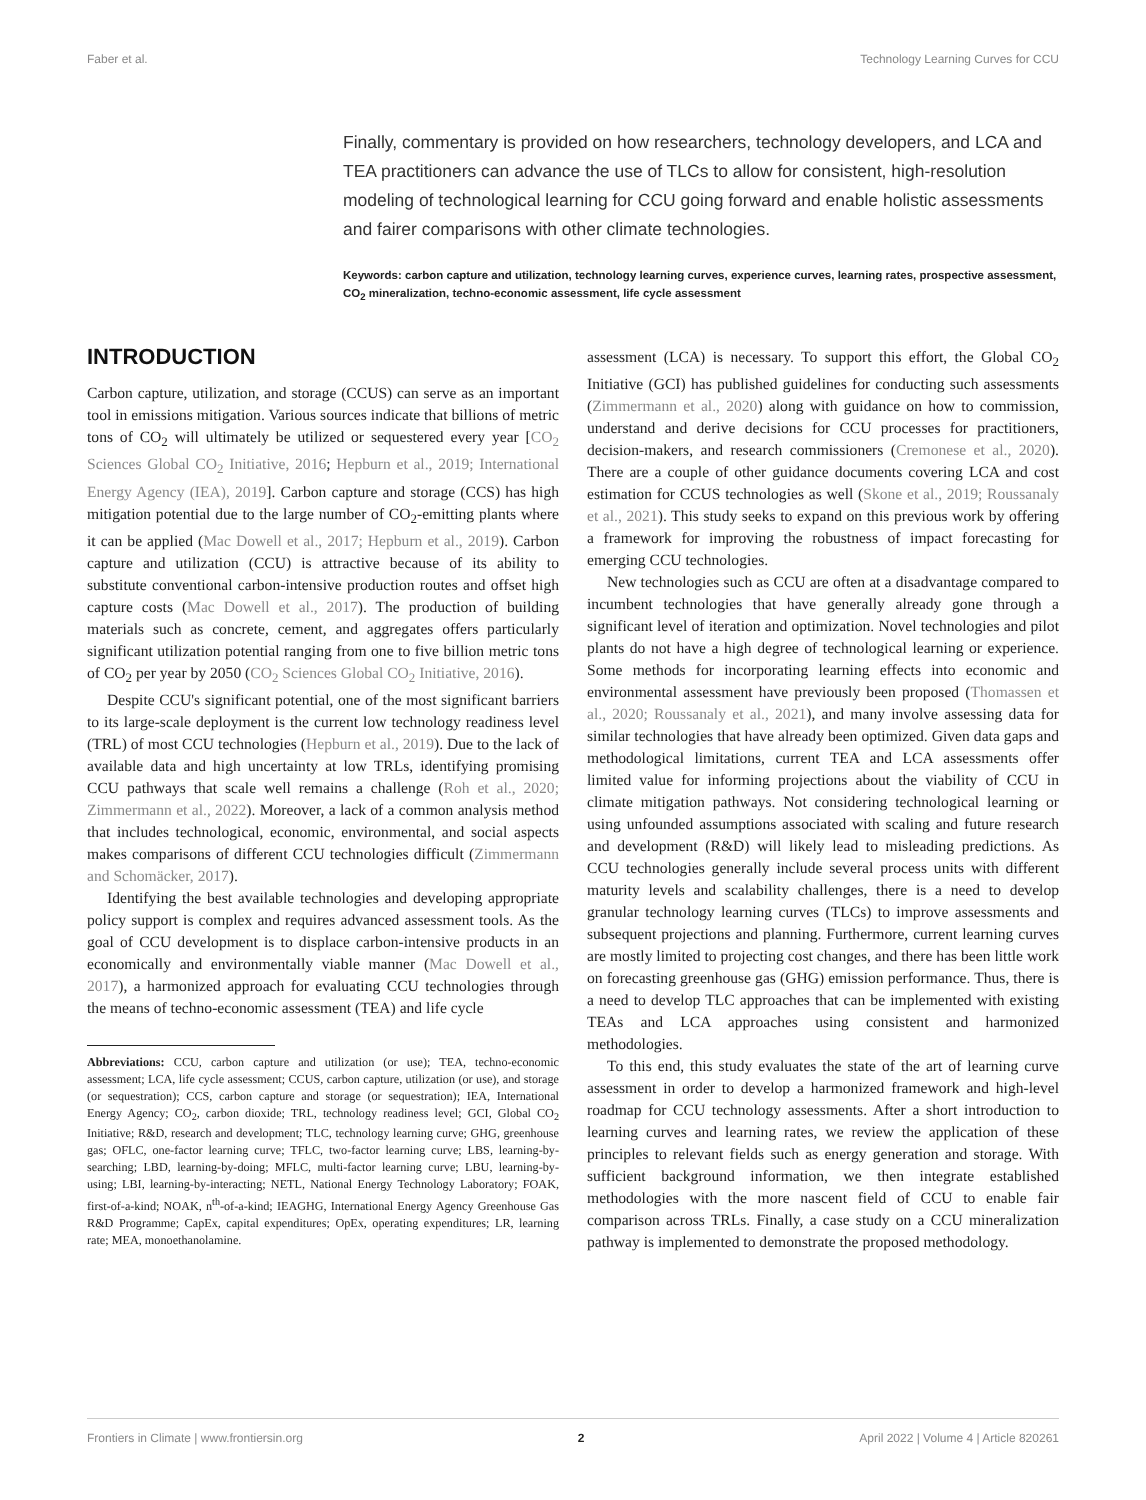Faber et al. Technology Learning Curves for CCU
Finally, commentary is provided on how researchers, technology developers, and LCA and TEA practitioners can advance the use of TLCs to allow for consistent, high-resolution modeling of technological learning for CCU going forward and enable holistic assessments and fairer comparisons with other climate technologies.
Keywords: carbon capture and utilization, technology learning curves, experience curves, learning rates, prospective assessment, CO<sub>2</sub> mineralization, techno-economic assessment, life cycle assessment
INTRODUCTION
Carbon capture, utilization, and storage (CCUS) can serve as an important tool in emissions mitigation. Various sources indicate that billions of metric tons of CO<sub>2</sub> will ultimately be utilized or sequestered every year [CO<sub>2</sub> Sciences Global CO<sub>2</sub> Initiative, 2016; Hepburn et al., 2019; International Energy Agency (IEA), 2019]. Carbon capture and storage (CCS) has high mitigation potential due to the large number of CO<sub>2</sub>-emitting plants where it can be applied (Mac Dowell et al., 2017; Hepburn et al., 2019). Carbon capture and utilization (CCU) is attractive because of its ability to substitute conventional carbon-intensive production routes and offset high capture costs (Mac Dowell et al., 2017). The production of building materials such as concrete, cement, and aggregates offers particularly significant utilization potential ranging from one to five billion metric tons of CO<sub>2</sub> per year by 2050 (CO<sub>2</sub> Sciences Global CO<sub>2</sub> Initiative, 2016).
Despite CCU's significant potential, one of the most significant barriers to its large-scale deployment is the current low technology readiness level (TRL) of most CCU technologies (Hepburn et al., 2019). Due to the lack of available data and high uncertainty at low TRLs, identifying promising CCU pathways that scale well remains a challenge (Roh et al., 2020; Zimmermann et al., 2022). Moreover, a lack of a common analysis method that includes technological, economic, environmental, and social aspects makes comparisons of different CCU technologies difficult (Zimmermann and Schomäcker, 2017).
Identifying the best available technologies and developing appropriate policy support is complex and requires advanced assessment tools. As the goal of CCU development is to displace carbon-intensive products in an economically and environmentally viable manner (Mac Dowell et al., 2017), a harmonized approach for evaluating CCU technologies through the means of techno-economic assessment (TEA) and life cycle
Abbreviations: CCU, carbon capture and utilization (or use); TEA, techno-economic assessment; LCA, life cycle assessment; CCUS, carbon capture, utilization (or use), and storage (or sequestration); CCS, carbon capture and storage (or sequestration); IEA, International Energy Agency; CO<sub>2</sub>, carbon dioxide; TRL, technology readiness level; GCI, Global CO<sub>2</sub> Initiative; R&D, research and development; TLC, technology learning curve; GHG, greenhouse gas; OFLC, one-factor learning curve; TFLC, two-factor learning curve; LBS, learning-by-searching; LBD, learning-by-doing; MFLC, multi-factor learning curve; LBU, learning-by-using; LBI, learning-by-interacting; NETL, National Energy Technology Laboratory; FOAK, first-of-a-kind; NOAK, n<sup>th</sup>-of-a-kind; IEAGHG, International Energy Agency Greenhouse Gas R&D Programme; CapEx, capital expenditures; OpEx, operating expenditures; LR, learning rate; MEA, monoethanolamine.
assessment (LCA) is necessary. To support this effort, the Global CO<sub>2</sub> Initiative (GCI) has published guidelines for conducting such assessments (Zimmermann et al., 2020) along with guidance on how to commission, understand and derive decisions for CCU processes for practitioners, decision-makers, and research commissioners (Cremonese et al., 2020). There are a couple of other guidance documents covering LCA and cost estimation for CCUS technologies as well (Skone et al., 2019; Roussanaly et al., 2021). This study seeks to expand on this previous work by offering a framework for improving the robustness of impact forecasting for emerging CCU technologies.
New technologies such as CCU are often at a disadvantage compared to incumbent technologies that have generally already gone through a significant level of iteration and optimization. Novel technologies and pilot plants do not have a high degree of technological learning or experience. Some methods for incorporating learning effects into economic and environmental assessment have previously been proposed (Thomassen et al., 2020; Roussanaly et al., 2021), and many involve assessing data for similar technologies that have already been optimized. Given data gaps and methodological limitations, current TEA and LCA assessments offer limited value for informing projections about the viability of CCU in climate mitigation pathways. Not considering technological learning or using unfounded assumptions associated with scaling and future research and development (R&D) will likely lead to misleading predictions. As CCU technologies generally include several process units with different maturity levels and scalability challenges, there is a need to develop granular technology learning curves (TLCs) to improve assessments and subsequent projections and planning. Furthermore, current learning curves are mostly limited to projecting cost changes, and there has been little work on forecasting greenhouse gas (GHG) emission performance. Thus, there is a need to develop TLC approaches that can be implemented with existing TEAs and LCA approaches using consistent and harmonized methodologies.
To this end, this study evaluates the state of the art of learning curve assessment in order to develop a harmonized framework and high-level roadmap for CCU technology assessments. After a short introduction to learning curves and learning rates, we review the application of these principles to relevant fields such as energy generation and storage. With sufficient background information, we then integrate established methodologies with the more nascent field of CCU to enable fair comparison across TRLs. Finally, a case study on a CCU mineralization pathway is implemented to demonstrate the proposed methodology.
Frontiers in Climate | www.frontiersin.org 2 April 2022 | Volume 4 | Article 820261